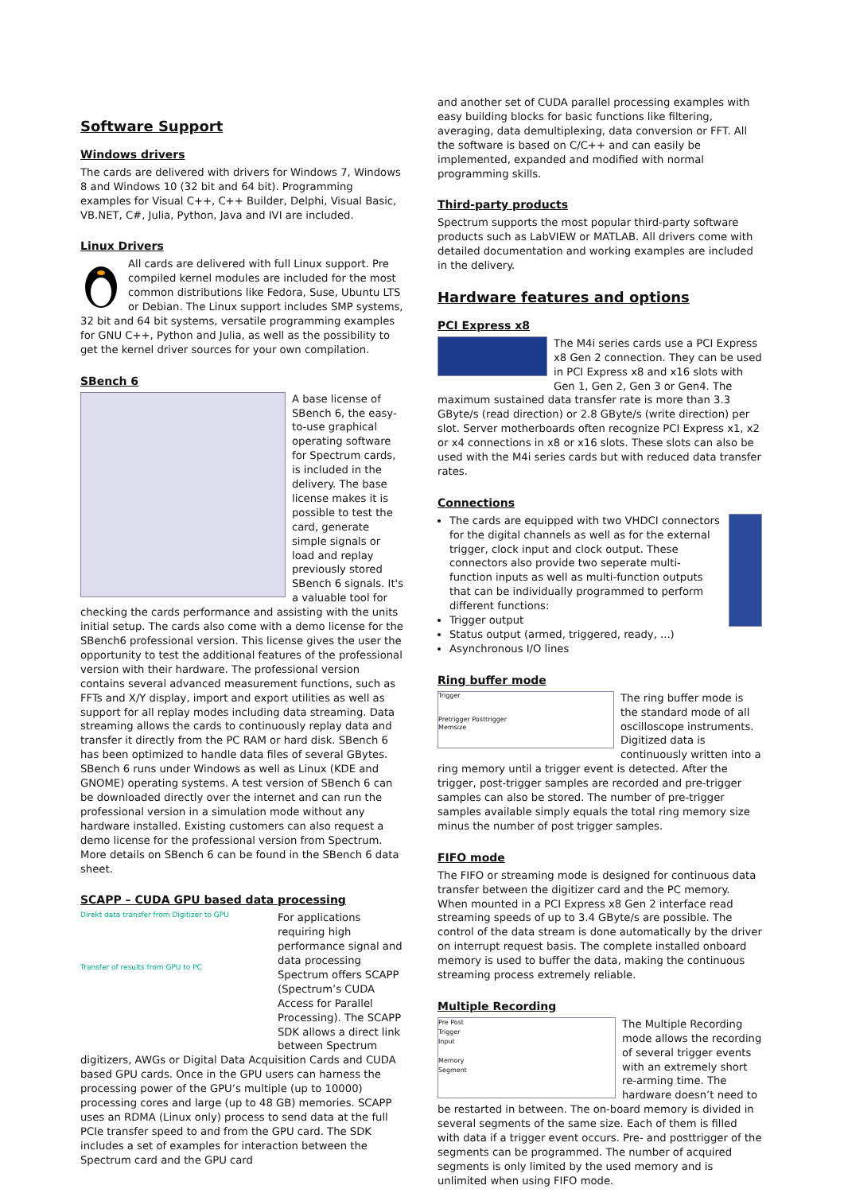Software Support
Windows drivers
The cards are delivered with drivers for Windows 7, Windows 8 and Windows 10 (32 bit and 64 bit). Programming examples for Visual C++, C++ Builder, Delphi, Visual Basic, VB.NET, C#, Julia, Python, Java and IVI are included.
Linux Drivers
All cards are delivered with full Linux support. Pre compiled kernel modules are included for the most common distributions like Fedora, Suse, Ubuntu LTS or Debian. The Linux support includes SMP systems, 32 bit and 64 bit systems, versatile programming examples for GNU C++, Python and Julia, as well as the possibility to get the kernel driver sources for your own compilation.
SBench 6
A base license of SBench 6, the easy-to-use graphical operating software for Spectrum cards, is included in the delivery. The base license makes it is possible to test the card, generate simple signals or load and replay previously stored SBench 6 signals. It's a valuable tool for checking the cards performance and assisting with the units initial setup. The cards also come with a demo license for the SBench6 professional version. This license gives the user the opportunity to test the additional features of the professional version with their hardware. The professional version contains several advanced measurement functions, such as FFTs and X/Y display, import and export utilities as well as support for all replay modes including data streaming. Data streaming allows the cards to continuously replay data and transfer it directly from the PC RAM or hard disk. SBench 6 has been optimized to handle data files of several GBytes. SBench 6 runs under Windows as well as Linux (KDE and GNOME) operating systems. A test version of SBench 6 can be downloaded directly over the internet and can run the professional version in a simulation mode without any hardware installed. Existing customers can also request a demo license for the professional version from Spectrum. More details on SBench 6 can be found in the SBench 6 data sheet.
SCAPP – CUDA GPU based data processing
Direkt data transfer from Digitizer to GPU
Transfer of results from GPU to PC For applications requiring high performance signal and data processing Spectrum offers SCAPP (Spectrum’s CUDA Access for Parallel Processing). The SCAPP SDK allows a direct link between Spectrum digitizers, AWGs or Digital Data Acquisition Cards and CUDA based GPU cards. Once in the GPU users can harness the processing power of the GPU’s multiple (up to 10000) processing cores and large (up to 48 GB) memories. SCAPP uses an RDMA (Linux only) process to send data at the full PCIe transfer speed to and from the GPU card. The SDK includes a set of examples for interaction between the Spectrum card and the GPU card
and another set of CUDA parallel processing examples with easy building blocks for basic functions like filtering, averaging, data demultiplexing, data conversion or FFT. All the software is based on C/C++ and can easily be implemented, expanded and modified with normal programming skills.
Third-party products
Spectrum supports the most popular third-party software products such as LabVIEW or MATLAB. All drivers come with detailed documentation and working examples are included in the delivery.
Hardware features and options
PCI Express x8
The M4i series cards use a PCI Express x8 Gen 2 connection. They can be used in PCI Express x8 and x16 slots with Gen 1, Gen 2, Gen 3 or Gen4. The maximum sustained data transfer rate is more than 3.3 GByte/s (read direction) or 2.8 GByte/s (write direction) per slot. Server motherboards often recognize PCI Express x1, x2 or x4 connections in x8 or x16 slots. These slots can also be used with the M4i series cards but with reduced data transfer rates.
Connections
The cards are equipped with two VHDCI connectors for the digital channels as well as for the external trigger, clock input and clock output. These connectors also provide two seperate multi-function inputs as well as multi-function outputs that can be individually programmed to perform different functions:
Trigger output
Status output (armed, triggered, ready, ...)
Asynchronous I/O lines
Ring buffer mode
Trigger
Pretrigger Posttrigger
Memsize The ring buffer mode is the standard mode of all oscilloscope instruments. Digitized data is continuously written into a ring memory until a trigger event is detected. After the trigger, post-trigger samples are recorded and pre-trigger samples can also be stored. The number of pre-trigger samples available simply equals the total ring memory size minus the number of post trigger samples.
FIFO mode
The FIFO or streaming mode is designed for continuous data transfer between the digitizer card and the PC memory. When mounted in a PCI Express x8 Gen 2 interface read streaming speeds of up to 3.4 GByte/s are possible. The control of the data stream is done automatically by the driver on interrupt request basis. The complete installed onboard memory is used to buffer the data, making the continuous streaming process extremely reliable.
Multiple Recording
Pre Post
Trigger
Input
Memory
Segment The Multiple Recording mode allows the recording of several trigger events with an extremely short re-arming time. The hardware doesn’t need to be restarted in between. The on-board memory is divided in several segments of the same size. Each of them is filled with data if a trigger event occurs. Pre- and posttrigger of the segments can be programmed. The number of acquired segments is only limited by the used memory and is unlimited when using FIFO mode.